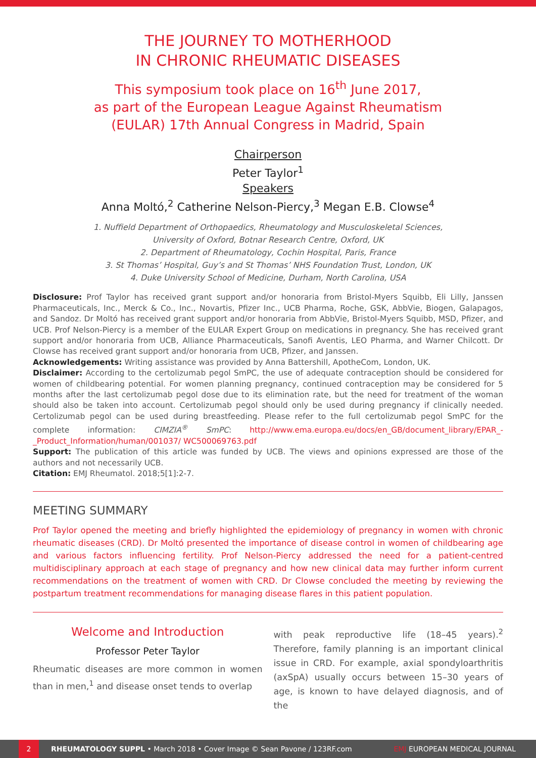THE JOURNEY TO MOTHERHOOD
IN CHRONIC RHEUMATIC DISEASES
This symposium took place on 16<sup>th</sup> June 2017,
as part of the European League Against Rheumatism
(EULAR) 17th Annual Congress in Madrid, Spain
Chairperson
Peter Taylor<sup>1</sup>
Speakers
Anna Moltó,<sup>2</sup> Catherine Nelson-Piercy,<sup>3</sup> Megan E.B. Clowse<sup>4</sup>
1. Nuffield Department of Orthopaedics, Rheumatology and Musculoskeletal Sciences,
University of Oxford, Botnar Research Centre, Oxford, UK
2. Department of Rheumatology, Cochin Hospital, Paris, France
3. St Thomas’ Hospital, Guy’s and St Thomas’ NHS Foundation Trust, London, UK
4. Duke University School of Medicine, Durham, North Carolina, USA
Disclosure: Prof Taylor has received grant support and/or honoraria from Bristol-Myers Squibb, Eli Lilly, Janssen Pharmaceuticals, Inc., Merck & Co., Inc., Novartis, Pfizer Inc., UCB Pharma, Roche, GSK, AbbVie, Biogen, Galapagos, and Sandoz. Dr Moltó has received grant support and/or honoraria from AbbVie, Bristol-Myers Squibb, MSD, Pfizer, and UCB. Prof Nelson-Piercy is a member of the EULAR Expert Group on medications in pregnancy. She has received grant support and/or honoraria from UCB, Alliance Pharmaceuticals, Sanofi Aventis, LEO Pharma, and Warner Chilcott. Dr Clowse has received grant support and/or honoraria from UCB, Pfizer, and Janssen.
Acknowledgements: Writing assistance was provided by Anna Battershill, ApotheCom, London, UK.
Disclaimer: According to the certolizumab pegol SmPC, the use of adequate contraception should be considered for women of childbearing potential. For women planning pregnancy, continued contraception may be considered for 5 months after the last certolizumab pegol dose due to its elimination rate, but the need for treatment of the woman should also be taken into account. Certolizumab pegol should only be used during pregnancy if clinically needed. Certolizumab pegol can be used during breastfeeding. Please refer to the full certolizumab pegol SmPC for the complete information: CIMZIA<sup>®</sup> SmPC: http://www.ema.europa.eu/docs/en_GB/document_library/EPAR_-_Product_Information/human/001037/ WC500069763.pdf
Support: The publication of this article was funded by UCB. The views and opinions expressed are those of the authors and not necessarily UCB.
Citation: EMJ Rheumatol. 2018;5[1]:2-7.
MEETING SUMMARY
Prof Taylor opened the meeting and briefly highlighted the epidemiology of pregnancy in women with chronic rheumatic diseases (CRD). Dr Moltó presented the importance of disease control in women of childbearing age and various factors influencing fertility. Prof Nelson-Piercy addressed the need for a patient-centred multidisciplinary approach at each stage of pregnancy and how new clinical data may further inform current recommendations on the treatment of women with CRD. Dr Clowse concluded the meeting by reviewing the postpartum treatment recommendations for managing disease flares in this patient population.
Welcome and Introduction
Professor Peter Taylor
Rheumatic diseases are more common in women than in men,<sup>1</sup> and disease onset tends to overlap
with peak reproductive life (18–45 years).<sup>2</sup> Therefore, family planning is an important clinical issue in CRD. For example, axial spondyloarthritis (axSpA) usually occurs between 15–30 years of age, is known to have delayed diagnosis, and of the
2 RHEUMATOLOGY SUPPL • March 2018 • Cover Image © Sean Pavone / 123RF.com EMJ EUROPEAN MEDICAL JOURNAL